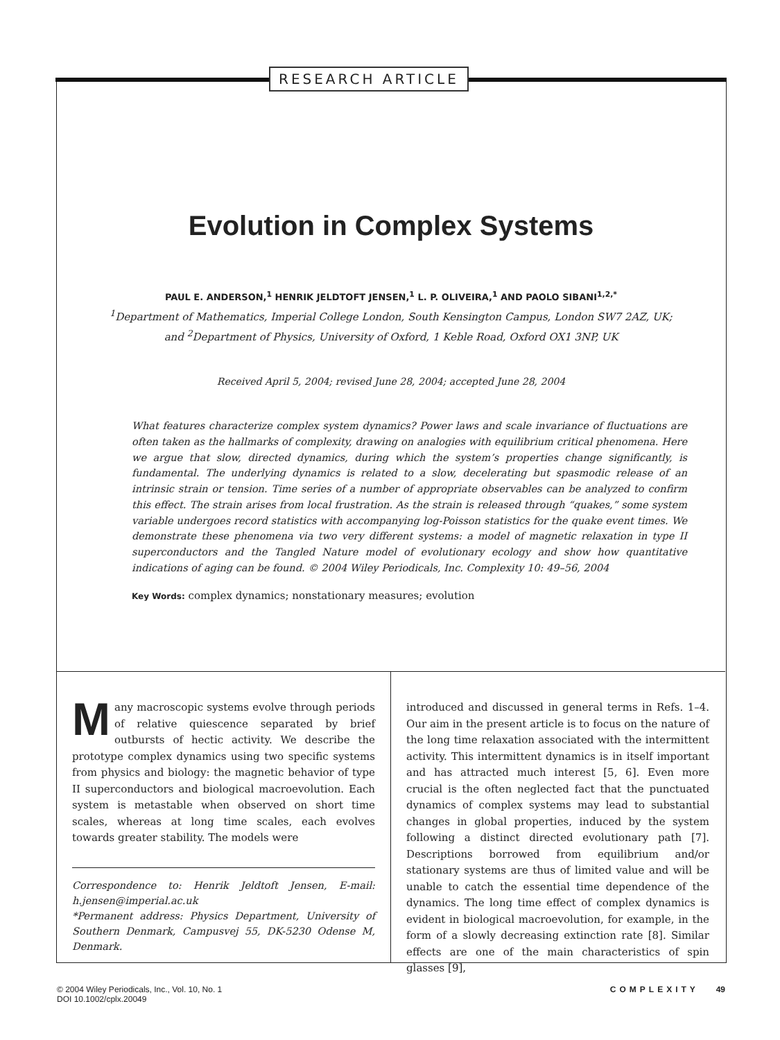RESEARCH ARTICLE
Evolution in Complex Systems
PAUL E. ANDERSON,<sup>1</sup> HENRIK JELDTOFT JENSEN,<sup>1</sup> L. P. OLIVEIRA,<sup>1</sup> AND PAOLO SIBANI<sup>1,2,*</sup>
<sup>1</sup> Department of Mathematics, Imperial College London, South Kensington Campus, London SW7 2AZ, UK;
and <sup>2</sup>Department of Physics, University of Oxford, 1 Keble Road, Oxford OX1 3NP, UK
Received April 5, 2004; revised June 28, 2004; accepted June 28, 2004
What features characterize complex system dynamics? Power laws and scale invariance of fluctuations are often taken as the hallmarks of complexity, drawing on analogies with equilibrium critical phenomena. Here we argue that slow, directed dynamics, during which the system’s properties change significantly, is fundamental. The underlying dynamics is related to a slow, decelerating but spasmodic release of an intrinsic strain or tension. Time series of a number of appropriate observables can be analyzed to confirm this effect. The strain arises from local frustration. As the strain is released through “quakes,” some system variable undergoes record statistics with accompanying log-Poisson statistics for the quake event times. We demonstrate these phenomena via two very different systems: a model of magnetic relaxation in type II superconductors and the Tangled Nature model of evolutionary ecology and show how quantitative indications of aging can be found. © 2004 Wiley Periodicals, Inc. Complexity 10: 49–56, 2004
Key Words: complex dynamics; nonstationary measures; evolution
Many macroscopic systems evolve through periods of relative quiescence separated by brief outbursts of hectic activity. We describe the prototype complex dynamics using two specific systems from physics and biology: the magnetic behavior of type II superconductors and biological macroevolution. Each system is metastable when observed on short time scales, whereas at long time scales, each evolves towards greater stability. The models were
Correspondence to: Henrik Jeldtoft Jensen, E-mail: h.jensen@imperial.ac.uk
*Permanent address: Physics Department, University of Southern Denmark, Campusvej 55, DK-5230 Odense M, Denmark.
introduced and discussed in general terms in Refs. 1–4. Our aim in the present article is to focus on the nature of the long time relaxation associated with the intermittent activity. This intermittent dynamics is in itself important and has attracted much interest [5, 6]. Even more crucial is the often neglected fact that the punctuated dynamics of complex systems may lead to substantial changes in global properties, induced by the system following a distinct directed evolutionary path [7]. Descriptions borrowed from equilibrium and/or stationary systems are thus of limited value and will be unable to catch the essential time dependence of the dynamics. The long time effect of complex dynamics is evident in biological macroevolution, for example, in the form of a slowly decreasing extinction rate [8]. Similar effects are one of the main characteristics of spin glasses [9],
© 2004 Wiley Periodicals, Inc., Vol. 10, No. 1
DOI 10.1002/cplx.20049
COMPLEXITY 49